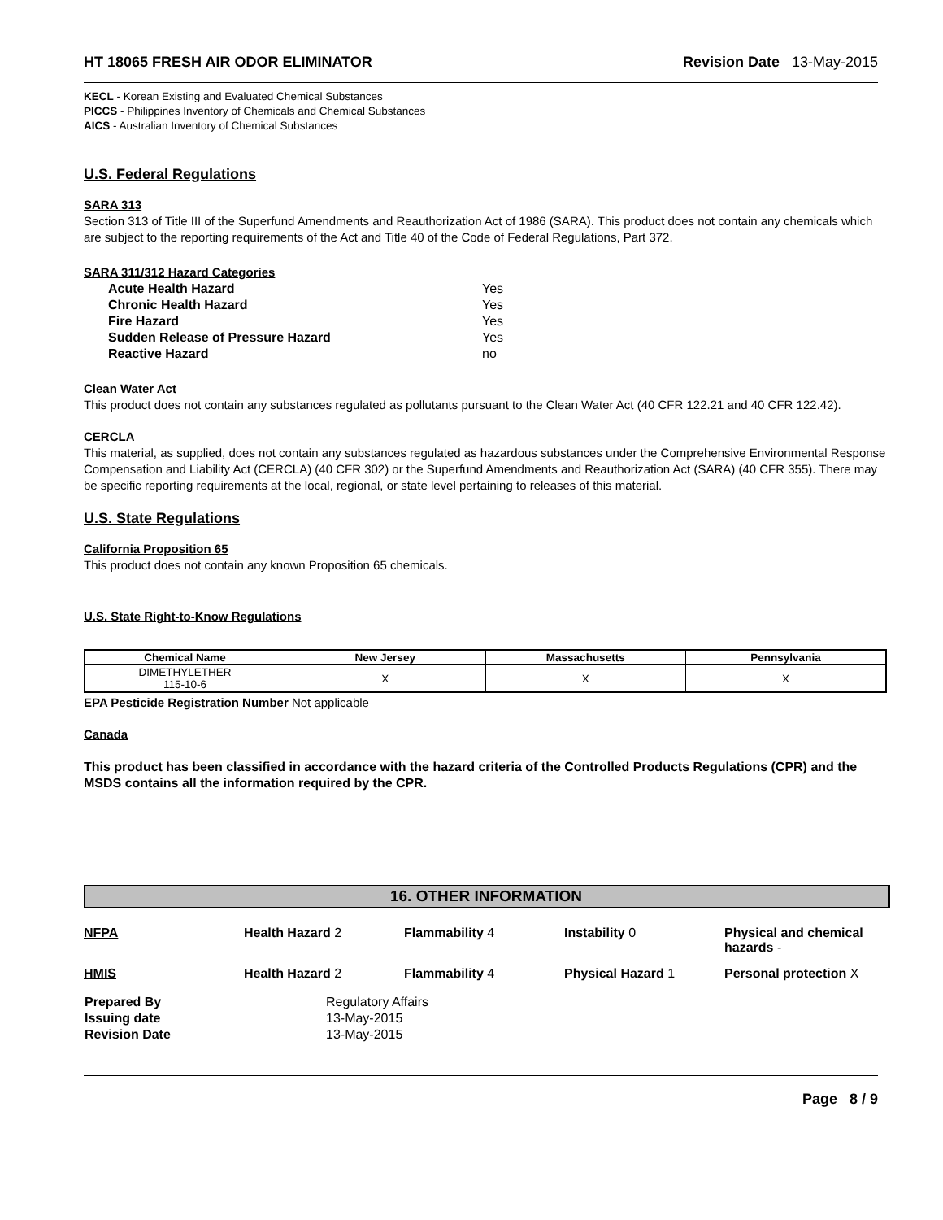HT 18065 FRESH AIR ODOR ELIMINATOR Revision Date 13-May-2015
KECL - Korean Existing and Evaluated Chemical Substances
PICCS - Philippines Inventory of Chemicals and Chemical Substances
AICS - Australian Inventory of Chemical Substances
U.S. Federal Regulations
SARA 313
Section 313 of Title III of the Superfund Amendments and Reauthorization Act of 1986 (SARA). This product does not contain any chemicals which are subject to the reporting requirements of the Act and Title 40 of the Code of Federal Regulations, Part 372.
SARA 311/312 Hazard Categories
| Acute Health Hazard | Yes |
| Chronic Health Hazard | Yes |
| Fire Hazard | Yes |
| Sudden Release of Pressure Hazard | Yes |
| Reactive Hazard | no |
Clean Water Act
This product does not contain any substances regulated as pollutants pursuant to the Clean Water Act (40 CFR 122.21 and 40 CFR 122.42).
CERCLA
This material, as supplied, does not contain any substances regulated as hazardous substances under the Comprehensive Environmental Response Compensation and Liability Act (CERCLA) (40 CFR 302) or the Superfund Amendments and Reauthorization Act (SARA) (40 CFR 355). There may be specific reporting requirements at the local, regional, or state level pertaining to releases of this material.
U.S. State Regulations
California Proposition 65
This product does not contain any known Proposition 65 chemicals.
U.S. State Right-to-Know Regulations
| Chemical Name | New Jersey | Massachusetts | Pennsylvania |
| --- | --- | --- | --- |
| DIMETHYLETHER 115-10-6 | X | X | X |
EPA Pesticide Registration Number Not applicable
Canada
This product has been classified in accordance with the hazard criteria of the Controlled Products Regulations (CPR) and the MSDS contains all the information required by the CPR.
16. OTHER INFORMATION
NFPA Health Hazard 2 Flammability 4 Instability 0 Physical and chemical hazards -
HMIS Health Hazard 2 Flammability 4 Physical Hazard 1 Personal protection X
| Prepared By | Regulatory Affairs |
| Issuing date | 13-May-2015 |
| Revision Date | 13-May-2015 |
Page 8 / 9